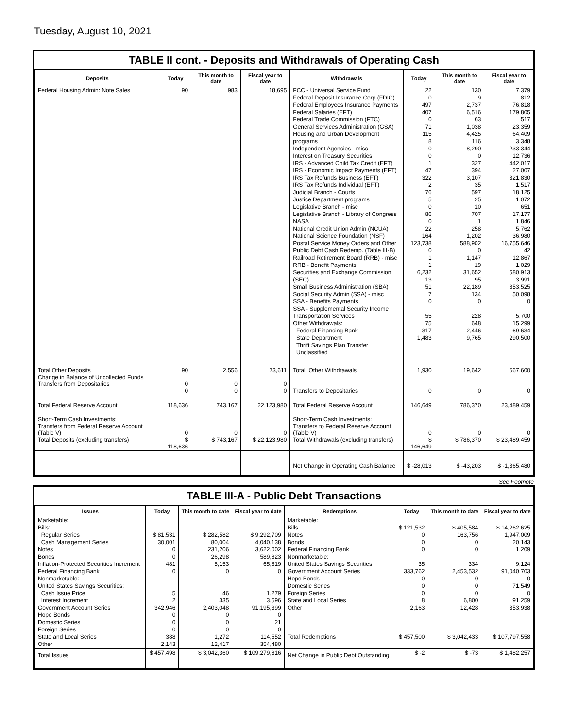Tuesday, August 10, 2021
TABLE II cont. - Deposits and Withdrawals of Operating Cash
| Deposits | Today | This month to date | Fiscal year to date | Withdrawals | Today | This month to date | Fiscal year to date |
| --- | --- | --- | --- | --- | --- | --- | --- |
| Federal Housing Admin: Note Sales | 90 | 983 | 18,695 | FCC - Universal Service Fund Federal Deposit Insurance Corp (FDIC) Federal Employees Insurance Payments Federal Salaries (EFT) Federal Trade Commission (FTC) General Services Administration (GSA) Housing and Urban Development programs Independent Agencies - misc Interest on Treasury Securities IRS - Advanced Child Tax Credit (EFT) IRS - Economic Impact Payments (EFT) IRS Tax Refunds Business (EFT) IRS Tax Refunds Individual (EFT) Judicial Branch - Courts Justice Department programs Legislative Branch - misc Legislative Branch - Library of Congress NASA National Credit Union Admin (NCUA) National Science Foundation (NSF) Postal Service Money Orders and Other Public Debt Cash Redemp. (Table III-B) Railroad Retirement Board (RRB) - misc RRB - Benefit Payments Securities and Exchange Commission (SEC) Small Business Administration (SBA) Social Security Admin (SSA) - misc SSA - Benefits Payments SSA - Supplemental Security Income Transportation Services Other Withdrawals: Federal Financing Bank State Department Thrift Savings Plan Transfer Unclassified | 22 0 497 407 0 71 115 8 0 0 1 47 322 2 76 5 0 86 0 22 164 123,738 0 1 1 6,232 13 51 7 0 55 75 317 1,483 | 130 9 2,737 6,516 63 1,038 4,425 116 8,290 0 327 394 3,107 35 597 25 10 707 1 258 1,202 588,902 0 1,147 19 31,652 95 22,189 134 0 228 648 2,446 9,765 | 7,379 812 76,818 179,805 517 23,359 64,409 3,348 233,344 12,736 442,017 27,007 321,830 1,517 18,125 1,072 651 17,177 1,846 5,762 36,980 16,755,646 42 12,867 1,029 580,913 3,991 853,525 50,098 0 5,700 15,299 69,634 290,500 |
| Total Other Deposits Change in Balance of Uncollected Funds Transfers from Depositaries | 90 0 0 | 2,556 0 0 | 73,611 0 0 | Total, Other Withdrawals Transfers to Depositaries | 1,930 0 | 19,642 0 | 667,600 0 |
| Total Federal Reserve Account | 118,636 | 743,167 | 22,123,980 | Total Federal Reserve Account | 146,649 | 786,370 | 23,489,459 |
| Short-Term Cash Investments: Transfers from Federal Reserve Account (Table V) Total Deposits (excluding transfers) | 0 $ 118,636 | 0 $ 743,167 | 0 $ 22,123,980 | Short-Term Cash Investments: Transfers to Federal Reserve Account (Table V) Total Withdrawals (excluding transfers) | 0 $ 146,649 | 0 $ 786,370 | 0 $ 23,489,459 |
| | | | | Net Change in Operating Cash Balance | $ -28,013 | $ -43,203 | $ -1,365,480 |
See Footnote
TABLE III-A - Public Debt Transactions
| Issues | Today | This month to date | Fiscal year to date | Redemptions | Today | This month to date | Fiscal year to date |
| --- | --- | --- | --- | --- | --- | --- | --- |
| Marketable: Bills: Regular Series Cash Management Series Notes Bonds Inflation-Protected Securities Increment Federal Financing Bank Nonmarketable: United States Savings Securities: Cash Issue Price Interest Increment Government Account Series Hope Bonds Domestic Series Foreign Series State and Local Series Other | $ 81,531 30,001 0 0 481 0 5 2 342,946 0 0 0 388 2,143 | $ 282,582 80,004 231,206 26,298 5,153 0 46 335 2,403,048 0 0 0 1,272 12,417 | $ 9,292,709 4,040,138 3,622,002 589,823 65,819 0 1,279 3,596 91,195,399 0 21 0 114,552 354,480 | Marketable: Bills Notes Bonds Federal Financing Bank Nonmarketable: United States Savings Securities Government Account Series Hope Bonds Domestic Series Foreign Series State and Local Series Other Total Redemptions | $ 121,532 0 0 0 35 333,762 0 0 0 8 2,163 $ 457,500 | $ 405,584 163,756 0 0 334 2,453,532 0 0 0 6,800 12,428 $ 3,042,433 | $ 14,262,625 1,947,009 20,143 1,209 9,124 91,040,703 0 71,549 0 91,259 353,938 $ 107,797,558 |
| Total Issues | $ 457,498 | $ 3,042,360 | $ 109,279,816 | Net Change in Public Debt Outstanding | $ -2 | $ -73 | $ 1,482,257 |